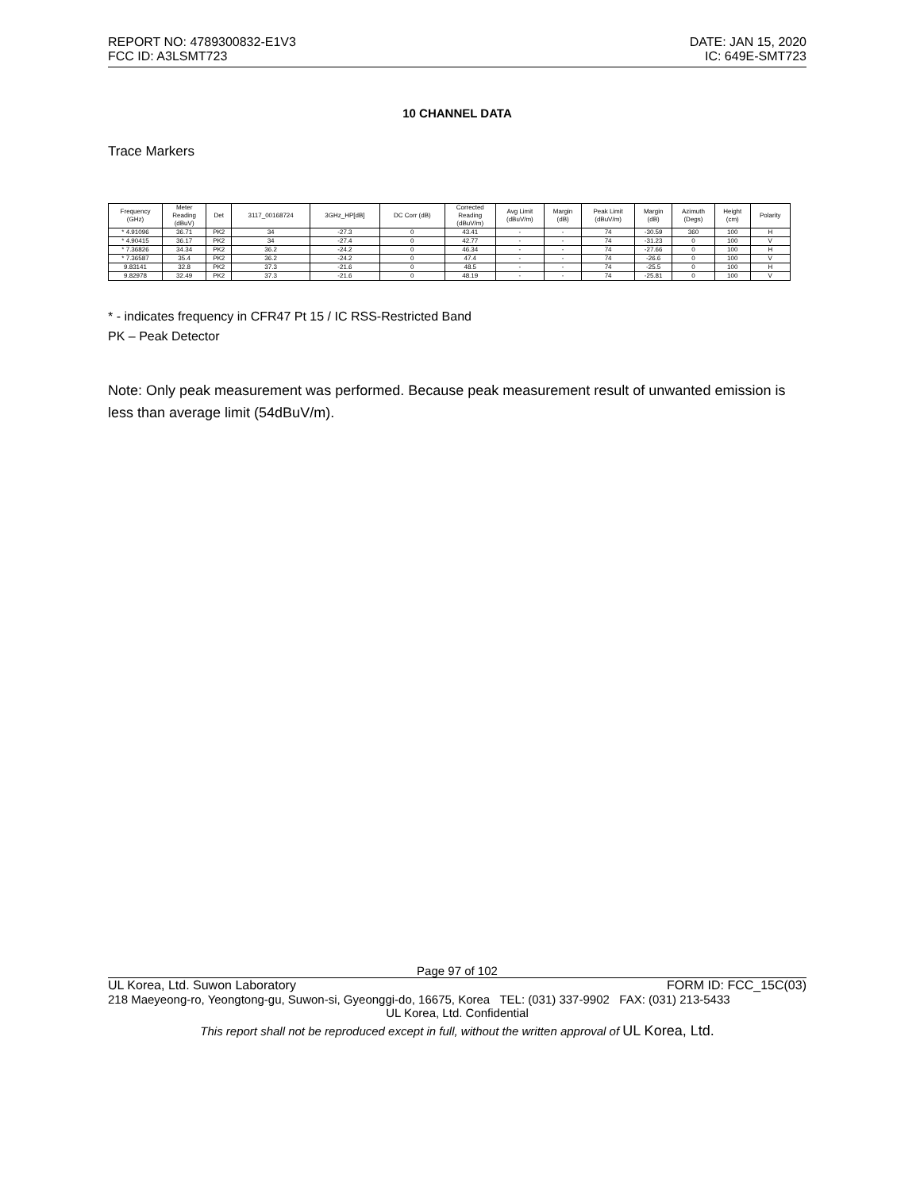REPORT NO: 4789300832-E1V3 DATE: JAN 15, 2020
FCC ID: A3LSMT723 IC: 649E-SMT723
10 CHANNEL DATA
Trace Markers
| Frequency (GHz) | Meter Reading (dBuV) | Det | 3117_00168724 | 3GHz_HP[dB] | DC Corr (dB) | Corrected Reading (dBuV/m) | Avg Limit (dBuV/m) | Margin (dB) | Peak Limit (dBuV/m) | Margin (dB) | Azimuth (Degs) | Height (cm) | Polarity |
| --- | --- | --- | --- | --- | --- | --- | --- | --- | --- | --- | --- | --- | --- |
| * 4.91096 | 36.71 | PK2 | 34 | -27.3 | 0 | 43.41 | - | - | 74 | -30.59 | 360 | 100 | H |
| * 4.90415 | 36.17 | PK2 | 34 | -27.4 | 0 | 42.77 | - | - | 74 | -31.23 | 0 | 100 | V |
| * 7.36826 | 34.34 | PK2 | 36.2 | -24.2 | 0 | 46.34 | - | - | 74 | -27.66 | 0 | 100 | H |
| * 7.36587 | 35.4 | PK2 | 36.2 | -24.2 | 0 | 47.4 | - | - | 74 | -26.6 | 0 | 100 | V |
| 9.83141 | 32.8 | PK2 | 37.3 | -21.6 | 0 | 48.5 | - | - | 74 | -25.5 | 0 | 100 | H |
| 9.82978 | 32.49 | PK2 | 37.3 | -21.6 | 0 | 48.19 | - | - | 74 | -25.81 | 0 | 100 | V |
* - indicates frequency in CFR47 Pt 15 / IC RSS-Restricted Band
PK – Peak Detector
Note: Only peak measurement was performed. Because peak measurement result of unwanted emission is less than average limit (54dBuV/m).
Page 97 of 102
UL Korea, Ltd. Suwon Laboratory FORM ID: FCC_15C(03)
218 Maeyeong-ro, Yeongtong-gu, Suwon-si, Gyeonggi-do, 16675, Korea TEL: (031) 337-9902 FAX: (031) 213-5433
UL Korea, Ltd. Confidential
This report shall not be reproduced except in full, without the written approval of UL Korea, Ltd.